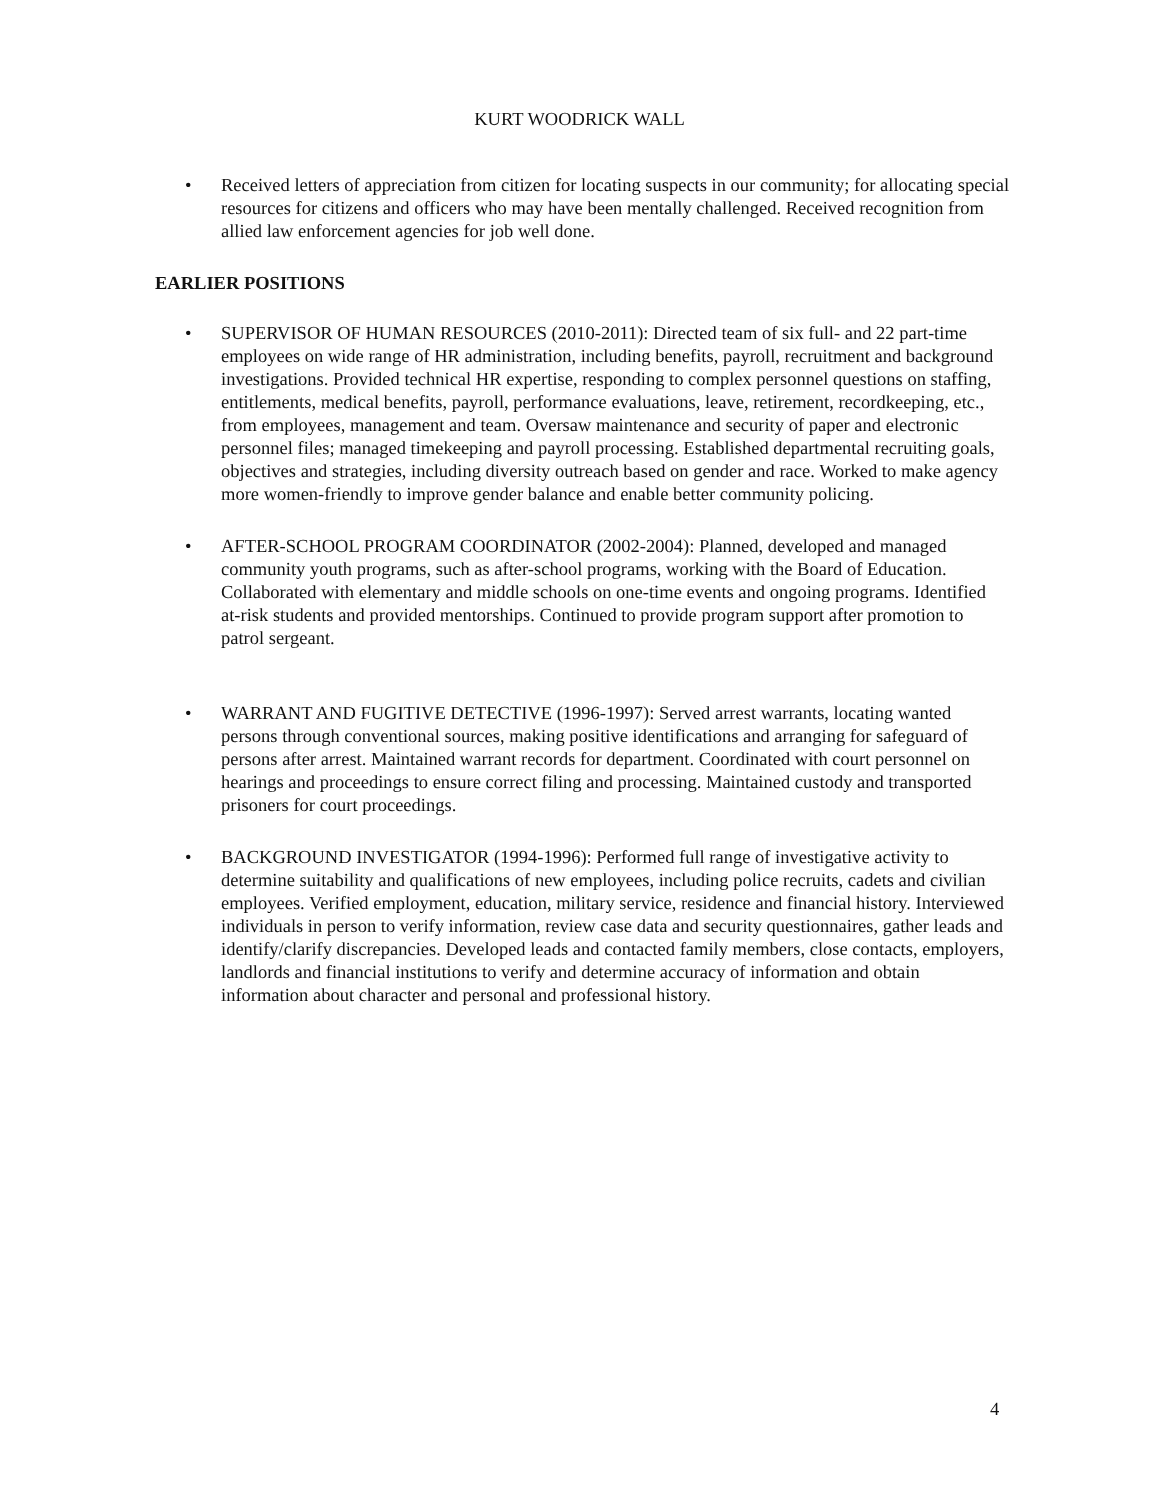KURT WOODRICK WALL
• Received letters of appreciation from citizen for locating suspects in our community; for allocating special resources for citizens and officers who may have been mentally challenged. Received recognition from allied law enforcement agencies for job well done.
EARLIER POSITIONS
• SUPERVISOR OF HUMAN RESOURCES (2010-2011): Directed team of six full- and 22 part-time employees on wide range of HR administration, including benefits, payroll, recruitment and background investigations. Provided technical HR expertise, responding to complex personnel questions on staffing, entitlements, medical benefits, payroll, performance evaluations, leave, retirement, recordkeeping, etc., from employees, management and team. Oversaw maintenance and security of paper and electronic personnel files; managed timekeeping and payroll processing. Established departmental recruiting goals, objectives and strategies, including diversity outreach based on gender and race. Worked to make agency more women-friendly to improve gender balance and enable better community policing.
• AFTER-SCHOOL PROGRAM COORDINATOR (2002-2004): Planned, developed and managed community youth programs, such as after-school programs, working with the Board of Education. Collaborated with elementary and middle schools on one-time events and ongoing programs. Identified at-risk students and provided mentorships. Continued to provide program support after promotion to patrol sergeant.
• WARRANT AND FUGITIVE DETECTIVE (1996-1997): Served arrest warrants, locating wanted persons through conventional sources, making positive identifications and arranging for safeguard of persons after arrest. Maintained warrant records for department. Coordinated with court personnel on hearings and proceedings to ensure correct filing and processing. Maintained custody and transported prisoners for court proceedings.
• BACKGROUND INVESTIGATOR (1994-1996): Performed full range of investigative activity to determine suitability and qualifications of new employees, including police recruits, cadets and civilian employees. Verified employment, education, military service, residence and financial history. Interviewed individuals in person to verify information, review case data and security questionnaires, gather leads and identify/clarify discrepancies. Developed leads and contacted family members, close contacts, employers, landlords and financial institutions to verify and determine accuracy of information and obtain information about character and personal and professional history.
4